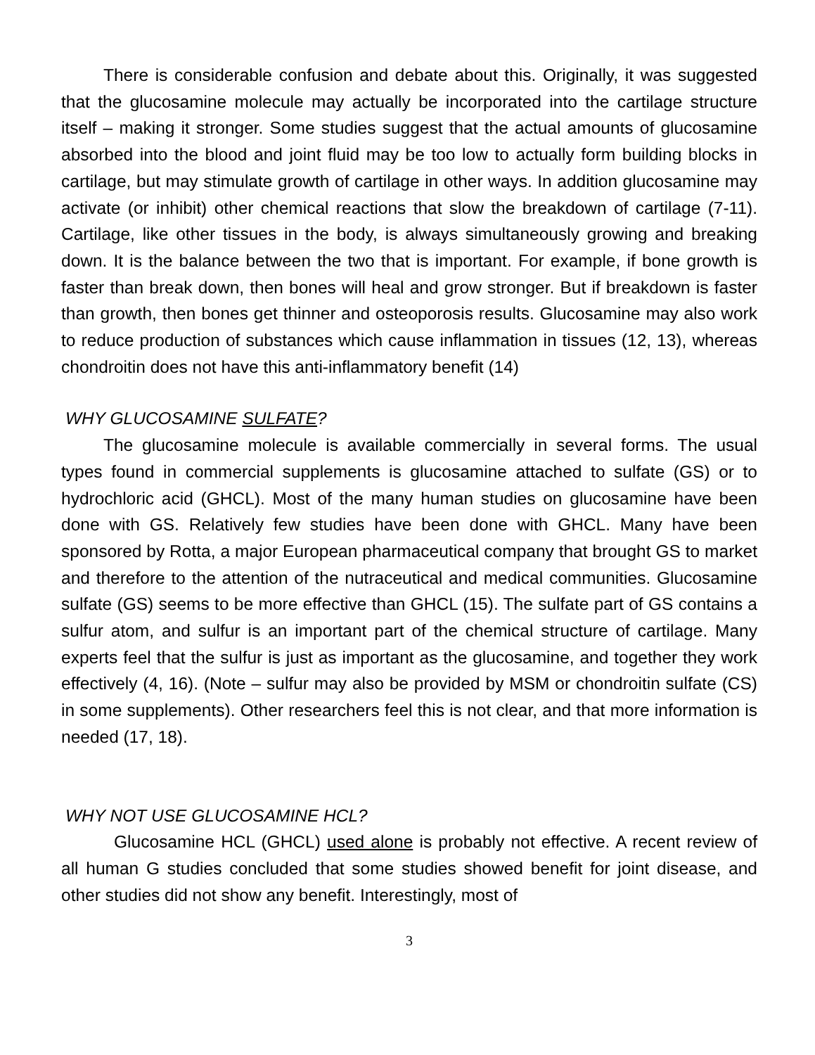There is considerable confusion and debate about this. Originally, it was suggested that the glucosamine molecule may actually be incorporated into the cartilage structure itself – making it stronger. Some studies suggest that the actual amounts of glucosamine absorbed into the blood and joint fluid may be too low to actually form building blocks in cartilage, but may stimulate growth of cartilage in other ways. In addition glucosamine may activate (or inhibit) other chemical reactions that slow the breakdown of cartilage (7-11). Cartilage, like other tissues in the body, is always simultaneously growing and breaking down. It is the balance between the two that is important. For example, if bone growth is faster than break down, then bones will heal and grow stronger. But if breakdown is faster than growth, then bones get thinner and osteoporosis results. Glucosamine may also work to reduce production of substances which cause inflammation in tissues (12, 13), whereas chondroitin does not have this anti-inflammatory benefit (14)
WHY GLUCOSAMINE SULFATE?
The glucosamine molecule is available commercially in several forms. The usual types found in commercial supplements is glucosamine attached to sulfate (GS) or to hydrochloric acid (GHCL). Most of the many human studies on glucosamine have been done with GS. Relatively few studies have been done with GHCL. Many have been sponsored by Rotta, a major European pharmaceutical company that brought GS to market and therefore to the attention of the nutraceutical and medical communities. Glucosamine sulfate (GS) seems to be more effective than GHCL (15). The sulfate part of GS contains a sulfur atom, and sulfur is an important part of the chemical structure of cartilage. Many experts feel that the sulfur is just as important as the glucosamine, and together they work effectively (4, 16). (Note – sulfur may also be provided by MSM or chondroitin sulfate (CS) in some supplements). Other researchers feel this is not clear, and that more information is needed (17, 18).
WHY NOT USE GLUCOSAMINE HCL?
Glucosamine HCL (GHCL) used alone is probably not effective. A recent review of all human G studies concluded that some studies showed benefit for joint disease, and other studies did not show any benefit. Interestingly, most of
3